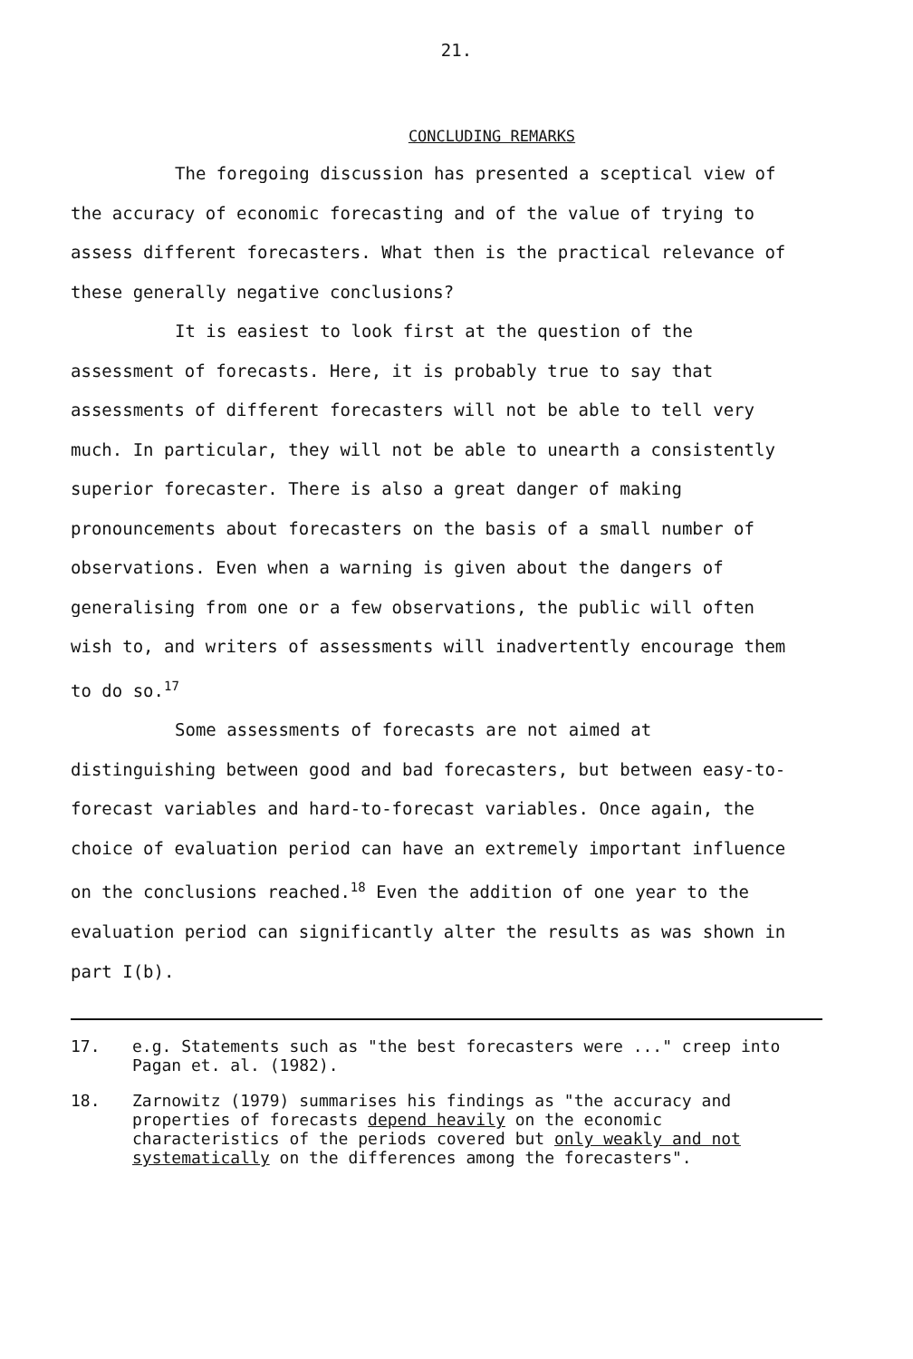21.
CONCLUDING REMARKS
The foregoing discussion has presented a sceptical view of the accuracy of economic forecasting and of the value of trying to assess different forecasters. What then is the practical relevance of these generally negative conclusions?
It is easiest to look first at the question of the assessment of forecasts. Here, it is probably true to say that assessments of different forecasters will not be able to tell very much. In particular, they will not be able to unearth a consistently superior forecaster. There is also a great danger of making pronouncements about forecasters on the basis of a small number of observations. Even when a warning is given about the dangers of generalising from one or a few observations, the public will often wish to, and writers of assessments will inadvertently encourage them to do so.<sup>17</sup>
Some assessments of forecasts are not aimed at distinguishing between good and bad forecasters, but between easy-to-forecast variables and hard-to-forecast variables. Once again, the choice of evaluation period can have an extremely important influence on the conclusions reached.<sup>18</sup> Even the addition of one year to the evaluation period can significantly alter the results as was shown in part I(b).
17. e.g. Statements such as "the best forecasters were ..." creep into Pagan et. al. (1982).
18. Zarnowitz (1979) summarises his findings as "the accuracy and properties of forecasts depend heavily on the economic characteristics of the periods covered but only weakly and not systematically on the differences among the forecasters".